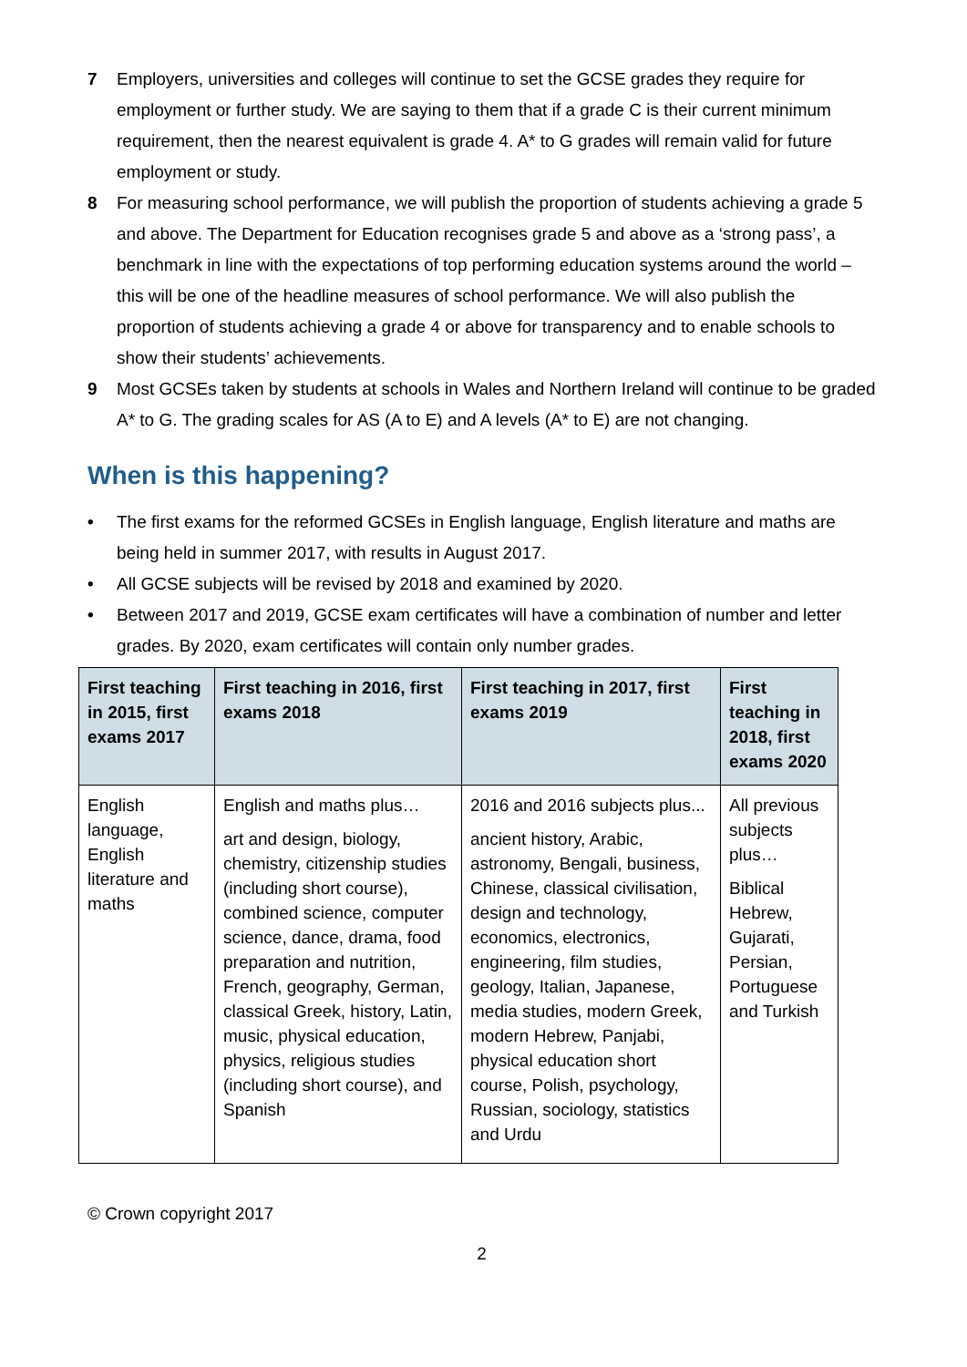7 Employers, universities and colleges will continue to set the GCSE grades they require for employment or further study. We are saying to them that if a grade C is their current minimum requirement, then the nearest equivalent is grade 4. A* to G grades will remain valid for future employment or study.
8 For measuring school performance, we will publish the proportion of students achieving a grade 5 and above. The Department for Education recognises grade 5 and above as a ‘strong pass’, a benchmark in line with the expectations of top performing education systems around the world – this will be one of the headline measures of school performance. We will also publish the proportion of students achieving a grade 4 or above for transparency and to enable schools to show their students’ achievements.
9 Most GCSEs taken by students at schools in Wales and Northern Ireland will continue to be graded A* to G. The grading scales for AS (A to E) and A levels (A* to E) are not changing.
When is this happening?
• The first exams for the reformed GCSEs in English language, English literature and maths are being held in summer 2017, with results in August 2017.
• All GCSE subjects will be revised by 2018 and examined by 2020.
• Between 2017 and 2019, GCSE exam certificates will have a combination of number and letter grades. By 2020, exam certificates will contain only number grades.
| First teaching in 2015, first exams 2017 | First teaching in 2016, first exams 2018 | First teaching in 2017, first exams 2019 | First teaching in 2018, first exams 2020 |
| --- | --- | --- | --- |
| English language, English literature and maths | English and maths plus… art and design, biology, chemistry, citizenship studies (including short course), combined science, computer science, dance, drama, food preparation and nutrition, French, geography, German, classical Greek, history, Latin, music, physical education, physics, religious studies (including short course), and Spanish | 2016 and 2016 subjects plus... ancient history, Arabic, astronomy, Bengali, business, Chinese, classical civilisation, design and technology, economics, electronics, engineering, film studies, geology, Italian, Japanese, media studies, modern Greek, modern Hebrew, Panjabi, physical education short course, Polish, psychology, Russian, sociology, statistics and Urdu | All previous subjects plus… Biblical Hebrew, Gujarati, Persian, Portuguese and Turkish |
© Crown copyright 2017
2